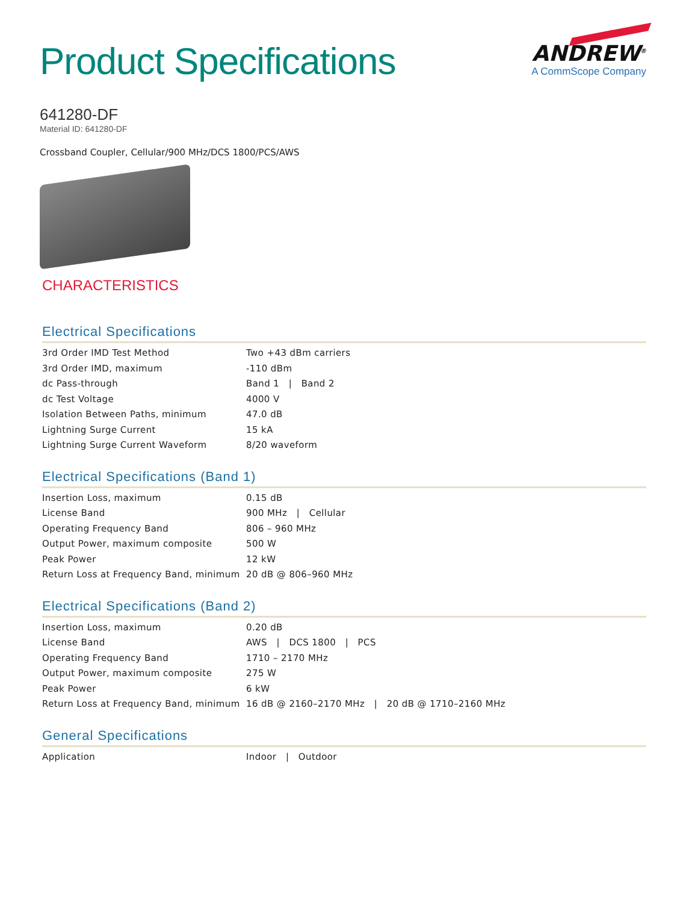Product Specifications
ANDREW<sup>®</sup>
A CommScope Company
641280-DF
Material ID: 641280-DF
Crossband Coupler, Cellular/900 MHz/DCS 1800/PCS/AWS
CHARACTERISTICS
Electrical Specifications
| 3rd Order IMD Test Method | Two +43 dBm carriers |
| 3rd Order IMD, maximum | -110 dBm |
| dc Pass-through | Band 1 / Band 2 |
| dc Test Voltage | 4000 V |
| Isolation Between Paths, minimum | 47.0 dB |
| Lightning Surge Current | 15 kA |
| Lightning Surge Current Waveform | 8/20 waveform |
Electrical Specifications (Band 1)
| Insertion Loss, maximum | 0.15 dB |
| License Band | 900 MHz / Cellular |
| Operating Frequency Band | 806 – 960 MHz |
| Output Power, maximum composite | 500 W |
| Peak Power | 12 kW |
| Return Loss at Frequency Band, minimum | 20 dB @ 806–960 MHz |
Electrical Specifications (Band 2)
| Insertion Loss, maximum | 0.20 dB |
| License Band | AWS / DCS 1800 / PCS |
| Operating Frequency Band | 1710 – 2170 MHz |
| Output Power, maximum composite | 275 W |
| Peak Power | 6 kW |
| Return Loss at Frequency Band, minimum | 16 dB @ 2160–2170 MHz / 20 dB @ 1710–2160 MHz |
General Specifications
| Application | Indoor / Outdoor |